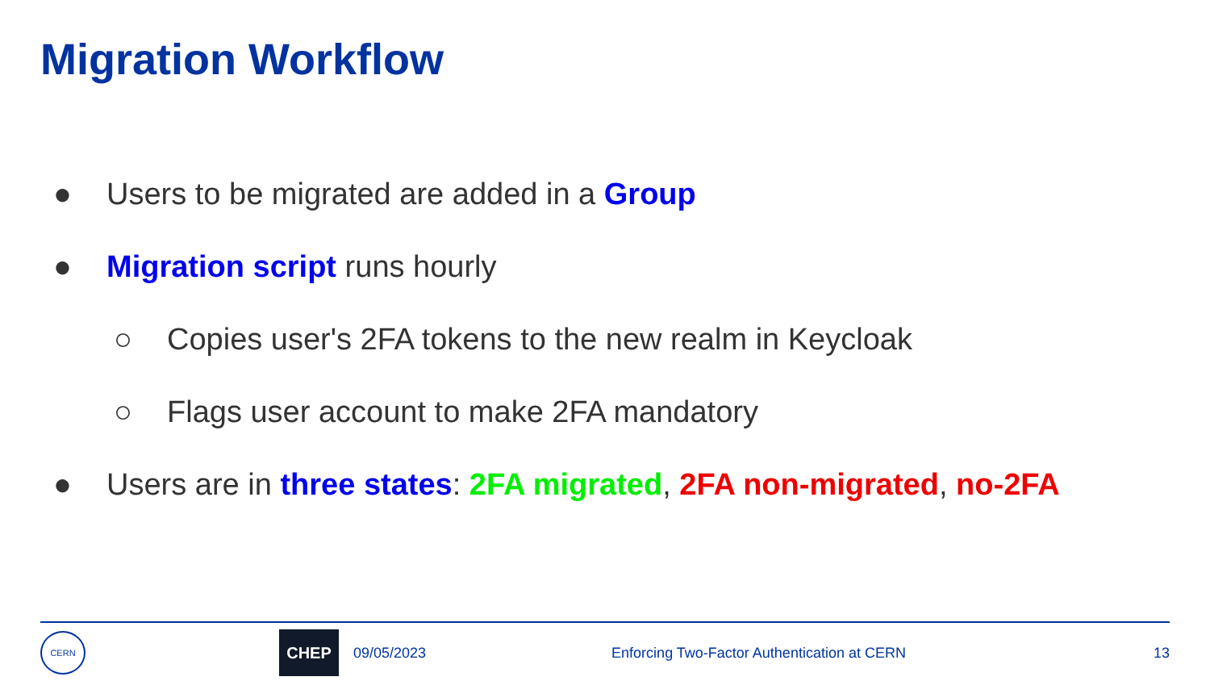Migration Workflow
● Users to be migrated are added in a Group
● Migration script runs hourly
○ Copies user's 2FA tokens to the new realm in Keycloak
○ Flags user account to make 2FA mandatory
● Users are in three states: 2FA migrated, 2FA non-migrated, no-2FA
CERN
CHEP
09/05/2023 Enforcing Two-Factor Authentication at CERN 13